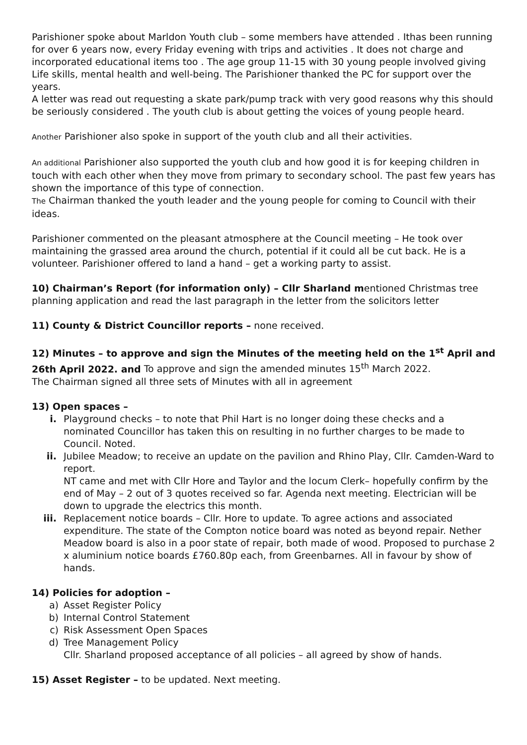Parishioner spoke about Marldon Youth club – some members have attended . Ithas been running for over 6 years now, every Friday evening with trips and activities . It does not charge and incorporated educational items too . The age group 11-15 with 30 young people involved giving Life skills, mental health and well-being. The Parishioner thanked the PC for support over the years.
A letter was read out requesting a skate park/pump track with very good reasons why this should be seriously considered . The youth club is about getting the voices of young people heard.
Another Parishioner also spoke in support of the youth club and all their activities.
An additional Parishioner also supported the youth club and how good it is for keeping children in touch with each other when they move from primary to secondary school. The past few years has shown the importance of this type of connection.
The Chairman thanked the youth leader and the young people for coming to Council with their ideas.
Parishioner commented on the pleasant atmosphere at the Council meeting – He took over maintaining the grassed area around the church, potential if it could all be cut back. He is a volunteer. Parishioner offered to land a hand – get a working party to assist.
10) Chairman’s Report (for information only) – Cllr Sharland mentioned Christmas tree planning application and read the last paragraph in the letter from the solicitors letter
11) County & District Councillor reports – none received.
12) Minutes – to approve and sign the Minutes of the meeting held on the 1<sup>st</sup> April and 26th April 2022. and To approve and sign the amended minutes 15<sup>th</sup> March 2022.
The Chairman signed all three sets of Minutes with all in agreement
13) Open spaces –
i. Playground checks – to note that Phil Hart is no longer doing these checks and a nominated Councillor has taken this on resulting in no further charges to be made to Council. Noted.
ii. Jubilee Meadow; to receive an update on the pavilion and Rhino Play, Cllr. Camden-Ward to report.
NT came and met with Cllr Hore and Taylor and the locum Clerk– hopefully confirm by the end of May – 2 out of 3 quotes received so far. Agenda next meeting. Electrician will be down to upgrade the electrics this month.
iii. Replacement notice boards – Cllr. Hore to update. To agree actions and associated expenditure. The state of the Compton notice board was noted as beyond repair. Nether Meadow board is also in a poor state of repair, both made of wood. Proposed to purchase 2 x aluminium notice boards £760.80p each, from Greenbarnes. All in favour by show of hands.
14) Policies for adoption –
a) Asset Register Policy
b) Internal Control Statement
c) Risk Assessment Open Spaces
d) Tree Management Policy
Cllr. Sharland proposed acceptance of all policies – all agreed by show of hands.
15) Asset Register – to be updated. Next meeting.